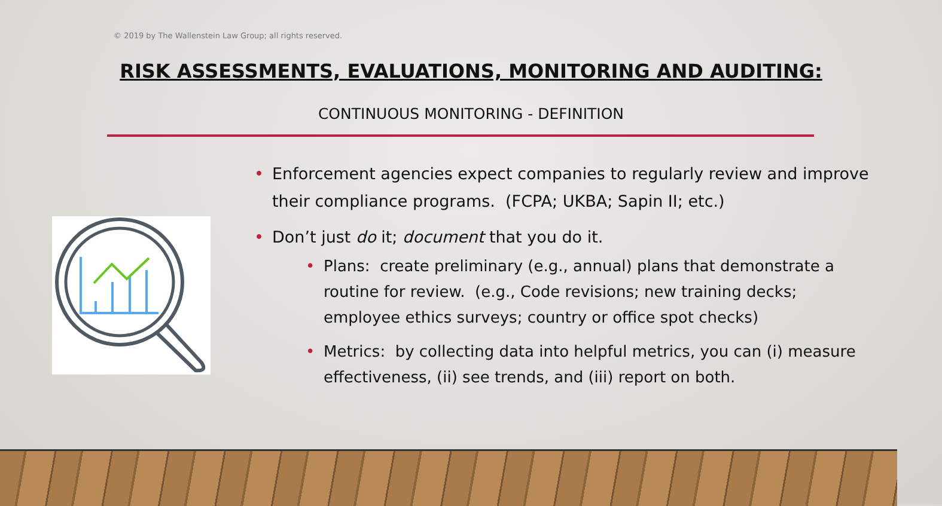© 2019 by The Wallenstein Law Group; all rights reserved.
RISK ASSESSMENTS, EVALUATIONS, MONITORING AND AUDITING:
CONTINUOUS MONITORING - DEFINITION
• Enforcement agencies expect companies to regularly review and improve their compliance programs. (FCPA; UKBA; Sapin II; etc.)
• Don’t just do it; document that you do it.
• Plans: create preliminary (e.g., annual) plans that demonstrate a routine for review. (e.g., Code revisions; new training decks; employee ethics surveys; country or office spot checks)
• Metrics: by collecting data into helpful metrics, you can (i) measure effectiveness, (ii) see trends, and (iii) report on both.